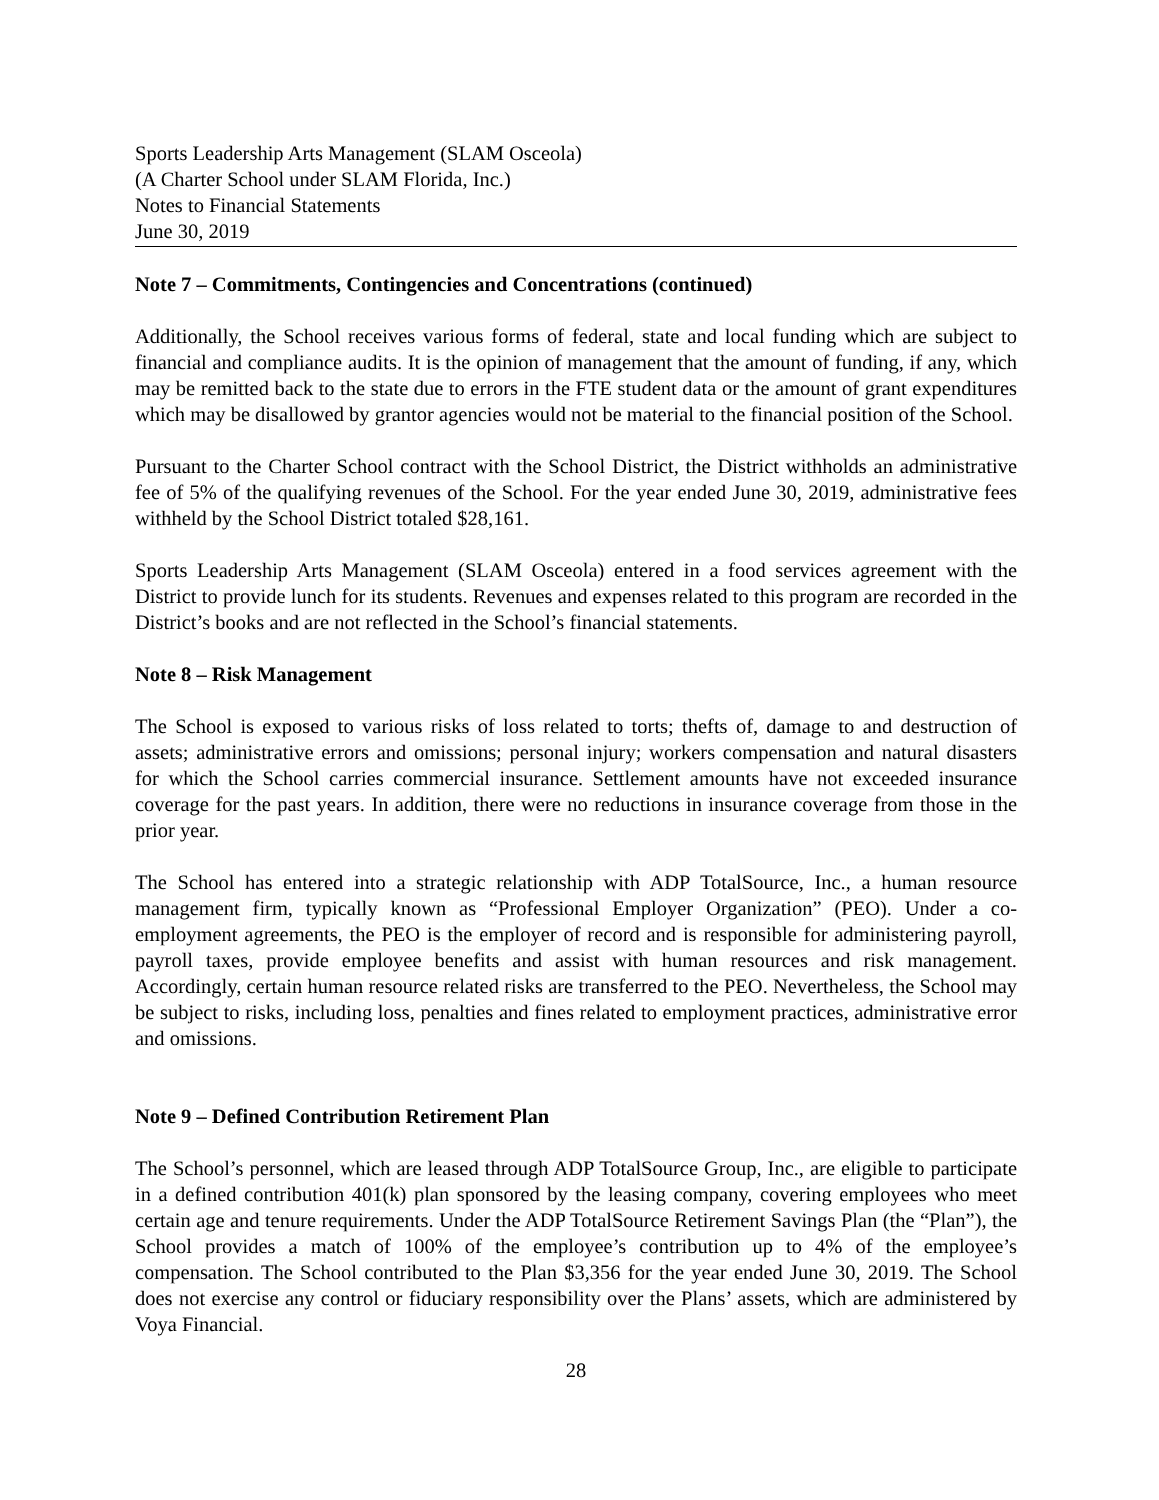Sports Leadership Arts Management (SLAM Osceola)
(A Charter School under SLAM Florida, Inc.)
Notes to Financial Statements
June 30, 2019
Note 7 – Commitments, Contingencies and Concentrations (continued)
Additionally, the School receives various forms of federal, state and local funding which are subject to financial and compliance audits. It is the opinion of management that the amount of funding, if any, which may be remitted back to the state due to errors in the FTE student data or the amount of grant expenditures which may be disallowed by grantor agencies would not be material to the financial position of the School.
Pursuant to the Charter School contract with the School District, the District withholds an administrative fee of 5% of the qualifying revenues of the School. For the year ended June 30, 2019, administrative fees withheld by the School District totaled $28,161.
Sports Leadership Arts Management (SLAM Osceola) entered in a food services agreement with the District to provide lunch for its students. Revenues and expenses related to this program are recorded in the District’s books and are not reflected in the School’s financial statements.
Note 8 – Risk Management
The School is exposed to various risks of loss related to torts; thefts of, damage to and destruction of assets; administrative errors and omissions; personal injury; workers compensation and natural disasters for which the School carries commercial insurance. Settlement amounts have not exceeded insurance coverage for the past years. In addition, there were no reductions in insurance coverage from those in the prior year.
The School has entered into a strategic relationship with ADP TotalSource, Inc., a human resource management firm, typically known as “Professional Employer Organization” (PEO). Under a co-employment agreements, the PEO is the employer of record and is responsible for administering payroll, payroll taxes, provide employee benefits and assist with human resources and risk management. Accordingly, certain human resource related risks are transferred to the PEO. Nevertheless, the School may be subject to risks, including loss, penalties and fines related to employment practices, administrative error and omissions.
Note 9 – Defined Contribution Retirement Plan
The School’s personnel, which are leased through ADP TotalSource Group, Inc., are eligible to participate in a defined contribution 401(k) plan sponsored by the leasing company, covering employees who meet certain age and tenure requirements. Under the ADP TotalSource Retirement Savings Plan (the “Plan”), the School provides a match of 100% of the employee’s contribution up to 4% of the employee’s compensation. The School contributed to the Plan $3,356 for the year ended June 30, 2019. The School does not exercise any control or fiduciary responsibility over the Plans’ assets, which are administered by Voya Financial.
28